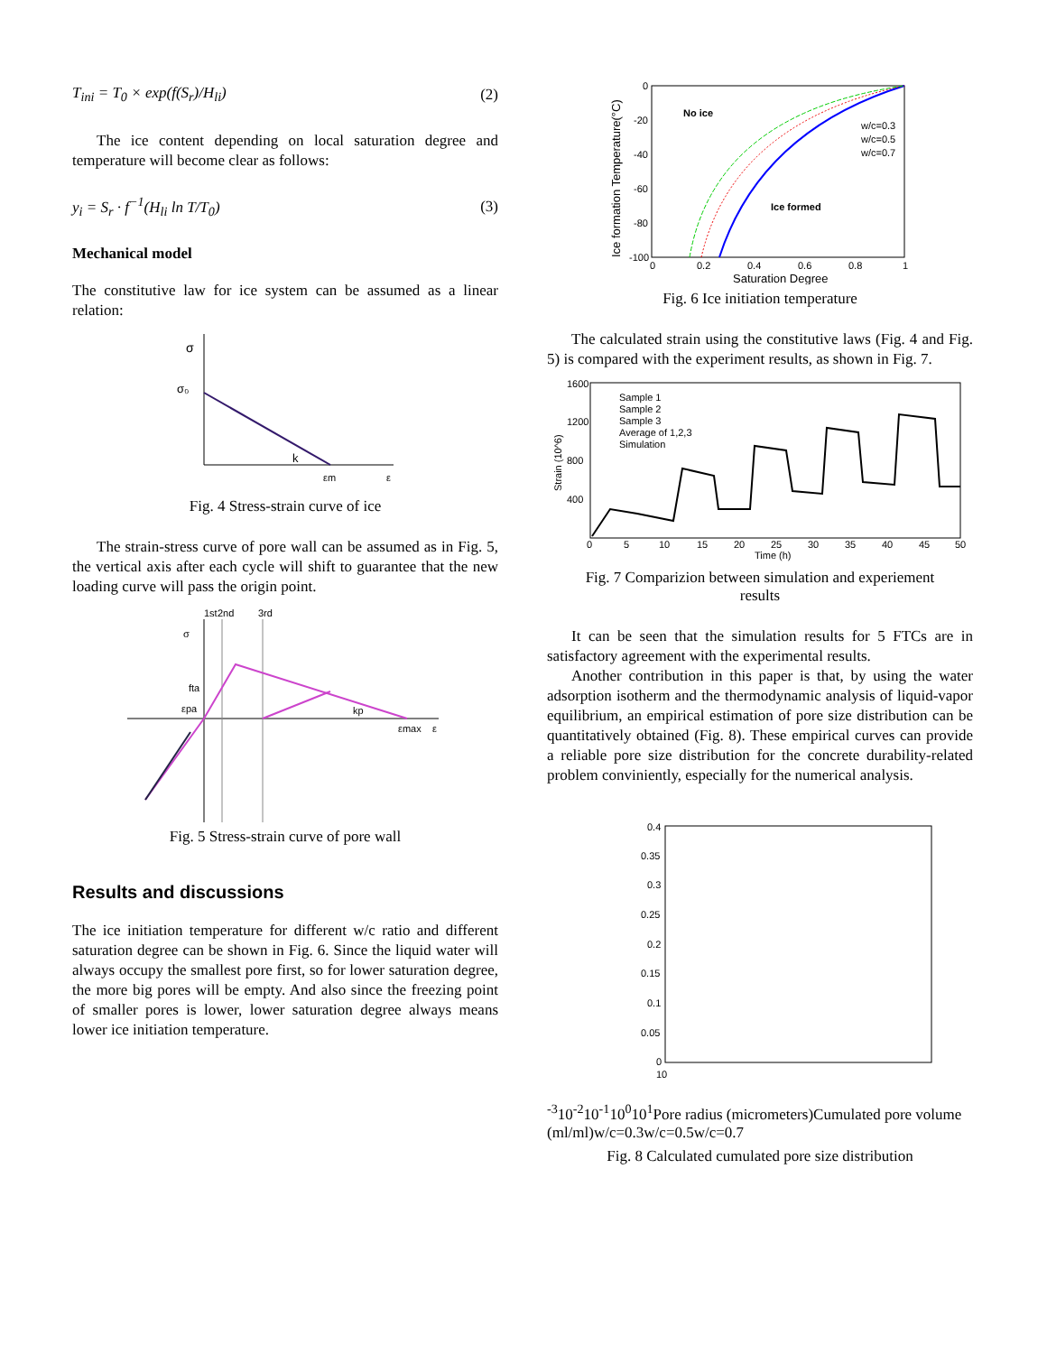T<sub>ini</sub> = T<sub>0</sub> × exp(f(S<sub>r</sub>)/H<sub>li</sub>) (2)
The ice content depending on local saturation degree and temperature will become clear as follows:
y<sub>i</sub> = S<sub>r</sub> · f<sup>−1</sup>(H<sub>li</sub> ln T/T<sub>0</sub>) (3)
Mechanical model
The constitutive law for ice system can be assumed as a linear relation:
σ
σ₀
k
εm
ε
Fig. 4 Stress-strain curve of ice
The strain-stress curve of pore wall can be assumed as in Fig. 5, the vertical axis after each cycle will shift to guarantee that the new loading curve will pass the origin point.
1st
2nd
3rd
σ
fta
εpa
kp
εmax
ε
Fig. 5 Stress-strain curve of pore wall
Results and discussions
The ice initiation temperature for different w/c ratio and different saturation degree can be shown in Fig. 6. Since the liquid water will always occupy the smallest pore first, so for lower saturation degree, the more big pores will be empty. And also since the freezing point of smaller pores is lower, lower saturation degree always means lower ice initiation temperature.
0
-20
-40
-60
-80
-100
0
0.2
0.4
0.6
0.8
1
Saturation Degree
Ice formation Temperature(°C)
No ice
Ice formed
w/c=0.3
w/c=0.5
w/c=0.7
Fig. 6 Ice initiation temperature
The calculated strain using the constitutive laws (Fig. 4 and Fig. 5) is compared with the experiment results, as shown in Fig. 7.
1600
1200
800
400
0
5
10
15
20
25
30
35
40
45
50
Time (h)
Strain (10^6)
Sample 1
Sample 2
Sample 3
Average of 1,2,3
Simulation
Fig. 7 Comparizion between simulation and experiement
results
It can be seen that the simulation results for 5 FTCs are in satisfactory agreement with the experimental results.
Another contribution in this paper is that, by using the water adsorption isotherm and the thermodynamic analysis of liquid-vapor equilibrium, an empirical estimation of pore size distribution can be quantitatively obtained (Fig. 8). These empirical curves can provide a reliable pore size distribution for the concrete durability-related problem conviniently, especially for the numerical analysis.
0.4
0.35
0.3
0.25
0.2
0.15
0.1
0.05
0
10-3
10-2
10-1
100
101
Pore radius (micrometers)
Cumulated pore volume (ml/ml)
w/c=0.3
w/c=0.5
w/c=0.7
Fig. 8 Calculated cumulated pore size distribution